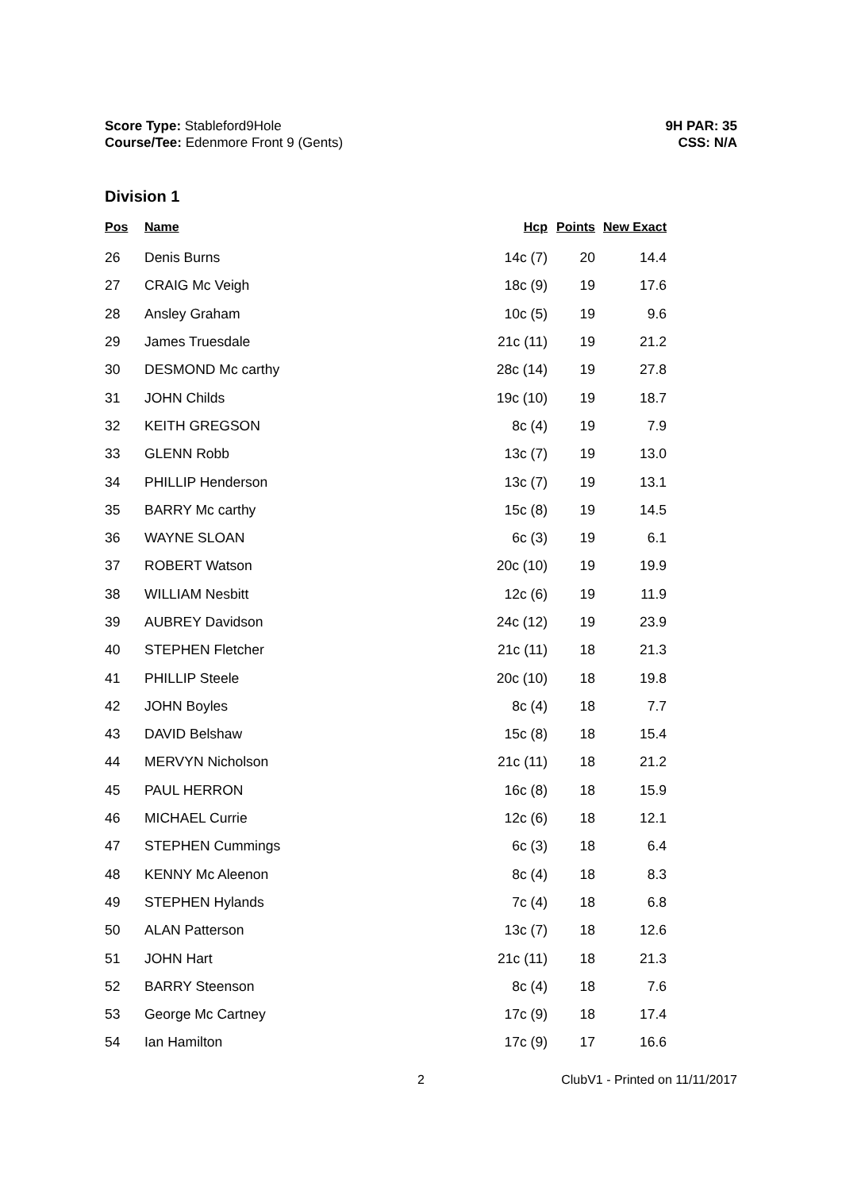Score Type: Stableford9Hole
Course/Tee: Edenmore Front 9 (Gents)
9H PAR: 35
CSS: N/A
Division 1
| Pos | Name | Hcp | Points | New Exact |
| --- | --- | --- | --- | --- |
| 26 | Denis Burns | 14c (7) | 20 | 14.4 |
| 27 | CRAIG Mc Veigh | 18c (9) | 19 | 17.6 |
| 28 | Ansley Graham | 10c (5) | 19 | 9.6 |
| 29 | James Truesdale | 21c (11) | 19 | 21.2 |
| 30 | DESMOND Mc carthy | 28c (14) | 19 | 27.8 |
| 31 | JOHN Childs | 19c (10) | 19 | 18.7 |
| 32 | KEITH GREGSON | 8c (4) | 19 | 7.9 |
| 33 | GLENN Robb | 13c (7) | 19 | 13.0 |
| 34 | PHILLIP Henderson | 13c (7) | 19 | 13.1 |
| 35 | BARRY Mc carthy | 15c (8) | 19 | 14.5 |
| 36 | WAYNE SLOAN | 6c (3) | 19 | 6.1 |
| 37 | ROBERT Watson | 20c (10) | 19 | 19.9 |
| 38 | WILLIAM Nesbitt | 12c (6) | 19 | 11.9 |
| 39 | AUBREY Davidson | 24c (12) | 19 | 23.9 |
| 40 | STEPHEN Fletcher | 21c (11) | 18 | 21.3 |
| 41 | PHILLIP Steele | 20c (10) | 18 | 19.8 |
| 42 | JOHN Boyles | 8c (4) | 18 | 7.7 |
| 43 | DAVID Belshaw | 15c (8) | 18 | 15.4 |
| 44 | MERVYN Nicholson | 21c (11) | 18 | 21.2 |
| 45 | PAUL HERRON | 16c (8) | 18 | 15.9 |
| 46 | MICHAEL Currie | 12c (6) | 18 | 12.1 |
| 47 | STEPHEN Cummings | 6c (3) | 18 | 6.4 |
| 48 | KENNY Mc Aleenon | 8c (4) | 18 | 8.3 |
| 49 | STEPHEN Hylands | 7c (4) | 18 | 6.8 |
| 50 | ALAN Patterson | 13c (7) | 18 | 12.6 |
| 51 | JOHN Hart | 21c (11) | 18 | 21.3 |
| 52 | BARRY Steenson | 8c (4) | 18 | 7.6 |
| 53 | George Mc Cartney | 17c (9) | 18 | 17.4 |
| 54 | Ian Hamilton | 17c (9) | 17 | 16.6 |
2 ClubV1 - Printed on 11/11/2017